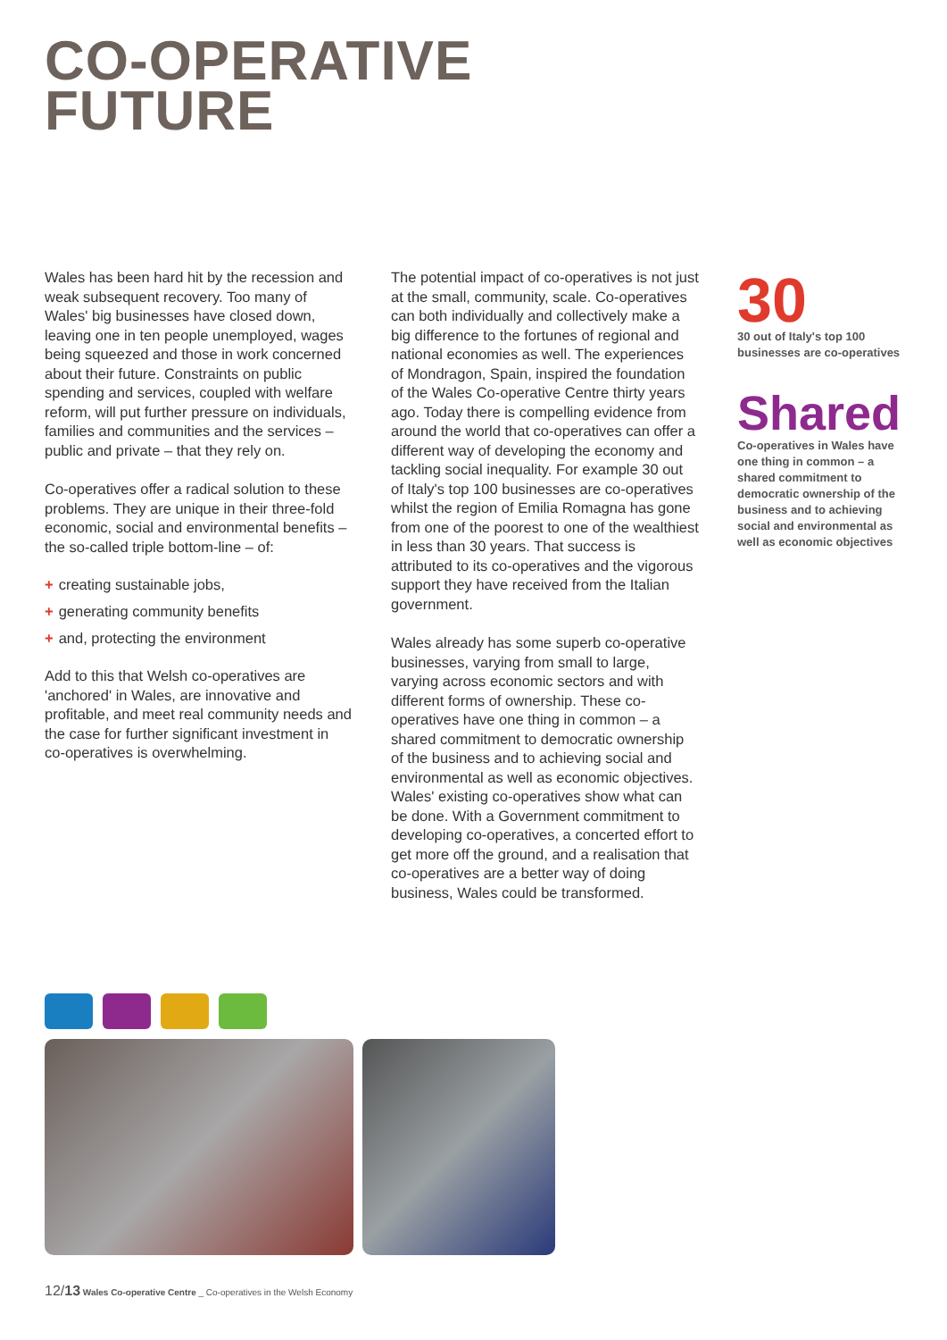CO-OPERATIVE
FUTURE
Wales has been hard hit by the recession and weak subsequent recovery. Too many of Wales' big businesses have closed down, leaving one in ten people unemployed, wages being squeezed and those in work concerned about their future. Constraints on public spending and services, coupled with welfare reform, will put further pressure on individuals, families and communities and the services – public and private – that they rely on.
Co-operatives offer a radical solution to these problems. They are unique in their three-fold economic, social and environmental benefits – the so-called triple bottom-line – of:
+ creating sustainable jobs,
+ generating community benefits
+ and, protecting the environment
Add to this that Welsh co-operatives are 'anchored' in Wales, are innovative and profitable, and meet real community needs and the case for further significant investment in co-operatives is overwhelming.
The potential impact of co-operatives is not just at the small, community, scale. Co-operatives can both individually and collectively make a big difference to the fortunes of regional and national economies as well. The experiences of Mondragon, Spain, inspired the foundation of the Wales Co-operative Centre thirty years ago. Today there is compelling evidence from around the world that co-operatives can offer a different way of developing the economy and tackling social inequality. For example 30 out of Italy's top 100 businesses are co-operatives whilst the region of Emilia Romagna has gone from one of the poorest to one of the wealthiest in less than 30 years. That success is attributed to its co-operatives and the vigorous support they have received from the Italian government.
Wales already has some superb co-operative businesses, varying from small to large, varying across economic sectors and with different forms of ownership. These co-operatives have one thing in common – a shared commitment to democratic ownership of the business and to achieving social and environmental as well as economic objectives. Wales' existing co-operatives show what can be done. With a Government commitment to developing co-operatives, a concerted effort to get more off the ground, and a realisation that co-operatives are a better way of doing business, Wales could be transformed.
30
30 out of Italy's top 100 businesses are co-operatives
Shared
Co-operatives in Wales have one thing in common – a shared commitment to democratic ownership of the business and to achieving social and environmental as well as economic objectives
12/13 Wales Co-operative Centre _ Co-operatives in the Welsh Economy